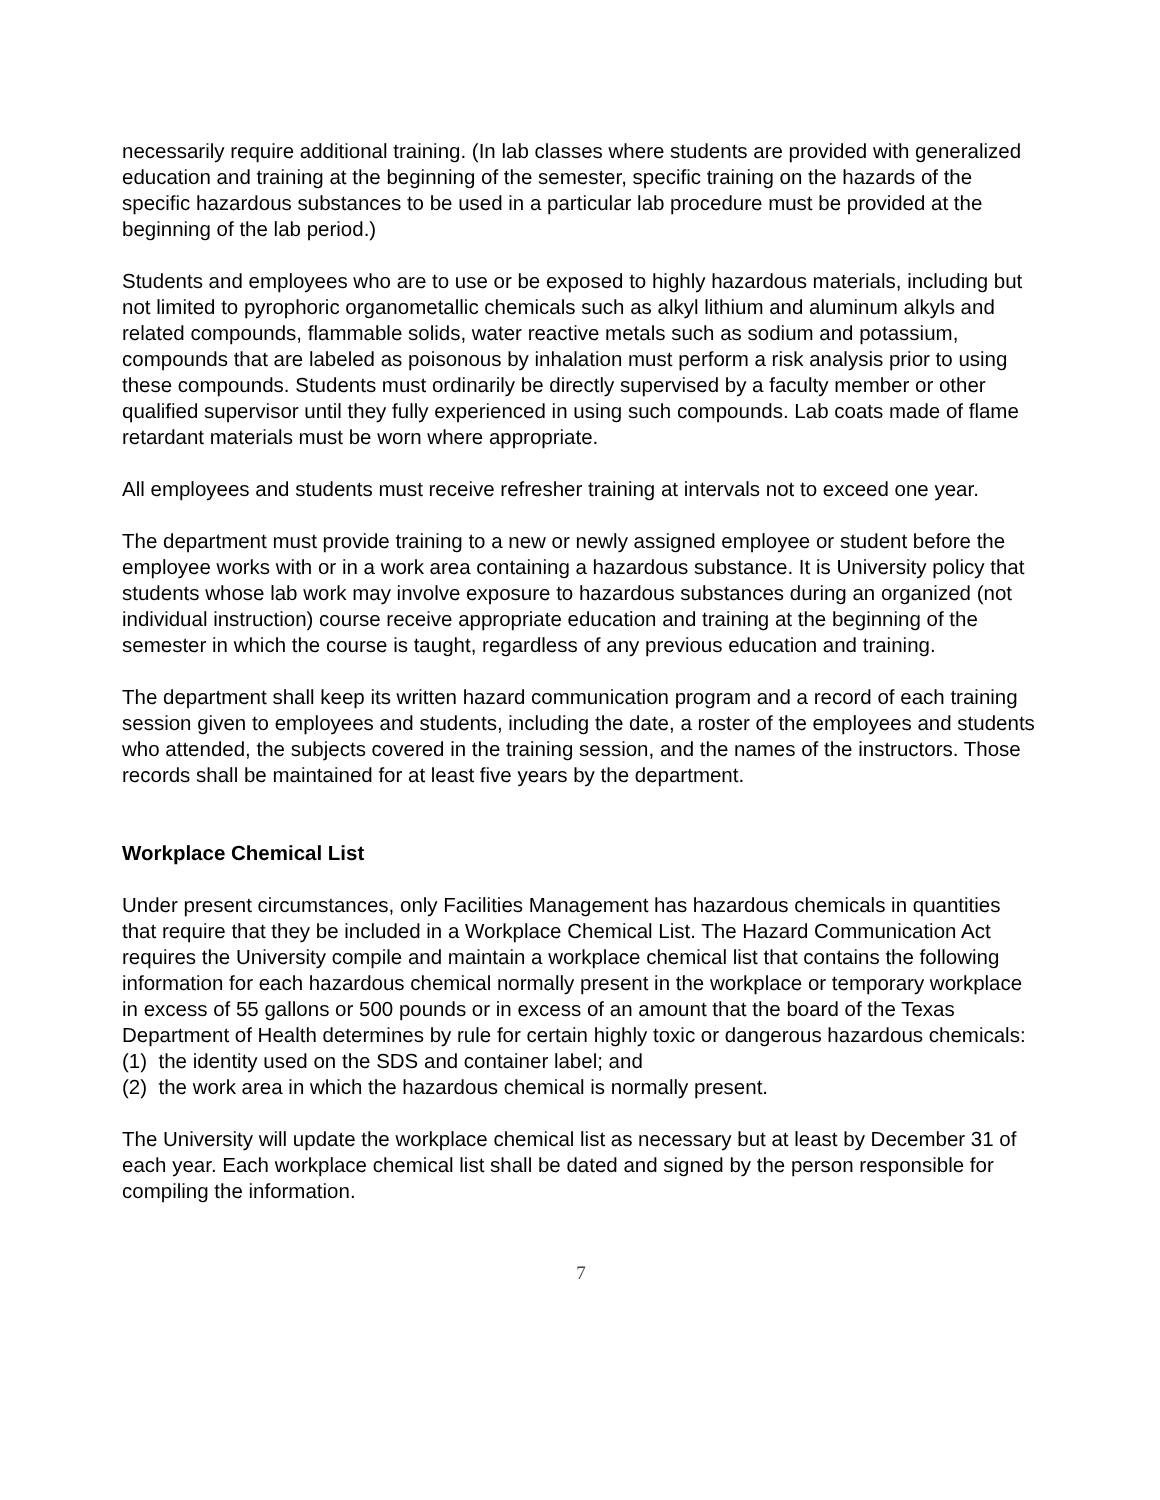necessarily require additional training. (In lab classes where students are provided with generalized education and training at the beginning of the semester, specific training on the hazards of the specific hazardous substances to be used in a particular lab procedure must be provided at the beginning of the lab period.)
Students and employees who are to use or be exposed to highly hazardous materials, including but not limited to pyrophoric organometallic chemicals such as alkyl lithium and aluminum alkyls and related compounds, flammable solids, water reactive metals such as sodium and potassium, compounds that are labeled as poisonous by inhalation must perform a risk analysis prior to using these compounds. Students must ordinarily be directly supervised by a faculty member or other qualified supervisor until they fully experienced in using such compounds. Lab coats made of flame retardant materials must be worn where appropriate.
All employees and students must receive refresher training at intervals not to exceed one year.
The department must provide training to a new or newly assigned employee or student before the employee works with or in a work area containing a hazardous substance. It is University policy that students whose lab work may involve exposure to hazardous substances during an organized (not individual instruction) course receive appropriate education and training at the beginning of the semester in which the course is taught, regardless of any previous education and training.
The department shall keep its written hazard communication program and a record of each training session given to employees and students, including the date, a roster of the employees and students who attended, the subjects covered in the training session, and the names of the instructors. Those records shall be maintained for at least five years by the department.
Workplace Chemical List
Under present circumstances, only Facilities Management has hazardous chemicals in quantities that require that they be included in a Workplace Chemical List. The Hazard Communication Act requires the University compile and maintain a workplace chemical list that contains the following information for each hazardous chemical normally present in the workplace or temporary workplace in excess of 55 gallons or 500 pounds or in excess of an amount that the board of the Texas Department of Health determines by rule for certain highly toxic or dangerous hazardous chemicals:
(1) the identity used on the SDS and container label; and
(2) the work area in which the hazardous chemical is normally present.
The University will update the workplace chemical list as necessary but at least by December 31 of each year. Each workplace chemical list shall be dated and signed by the person responsible for compiling the information.
7